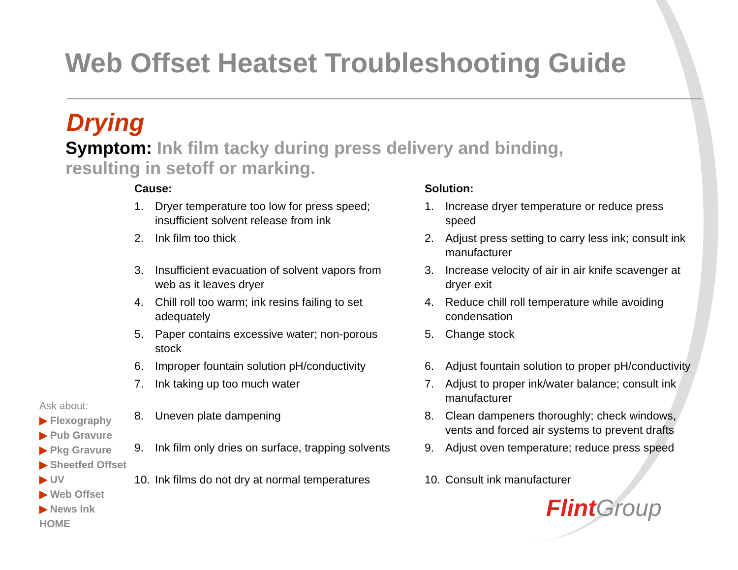Web Offset Heatset Troubleshooting Guide
Drying
Symptom: Ink film tacky during press delivery and binding, resulting in setoff or marking.
Cause:
1. Dryer temperature too low for press speed; insufficient solvent release from ink
2. Ink film too thick
3. Insufficient evacuation of solvent vapors from web as it leaves dryer
4. Chill roll too warm; ink resins failing to set adequately
5. Paper contains excessive water; non-porous stock
6. Improper fountain solution pH/conductivity
7. Ink taking up too much water
8. Uneven plate dampening
9. Ink film only dries on surface, trapping solvents
10. Ink films do not dry at normal temperatures
Solution:
1. Increase dryer temperature or reduce press speed
2. Adjust press setting to carry less ink; consult ink manufacturer
3. Increase velocity of air in air knife scavenger at dryer exit
4. Reduce chill roll temperature while avoiding condensation
5. Change stock
6. Adjust fountain solution to proper pH/conductivity
7. Adjust to proper ink/water balance; consult ink manufacturer
8. Clean dampeners thoroughly; check windows, vents and forced air systems to prevent drafts
9. Adjust oven temperature; reduce press speed
10. Consult ink manufacturer
Ask about:
▶ Flexography
▶ Pub Gravure
▶ Pkg Gravure
▶ Sheetfed Offset
▶ UV
▶ Web Offset
▶ News Ink
HOME
Flint Group